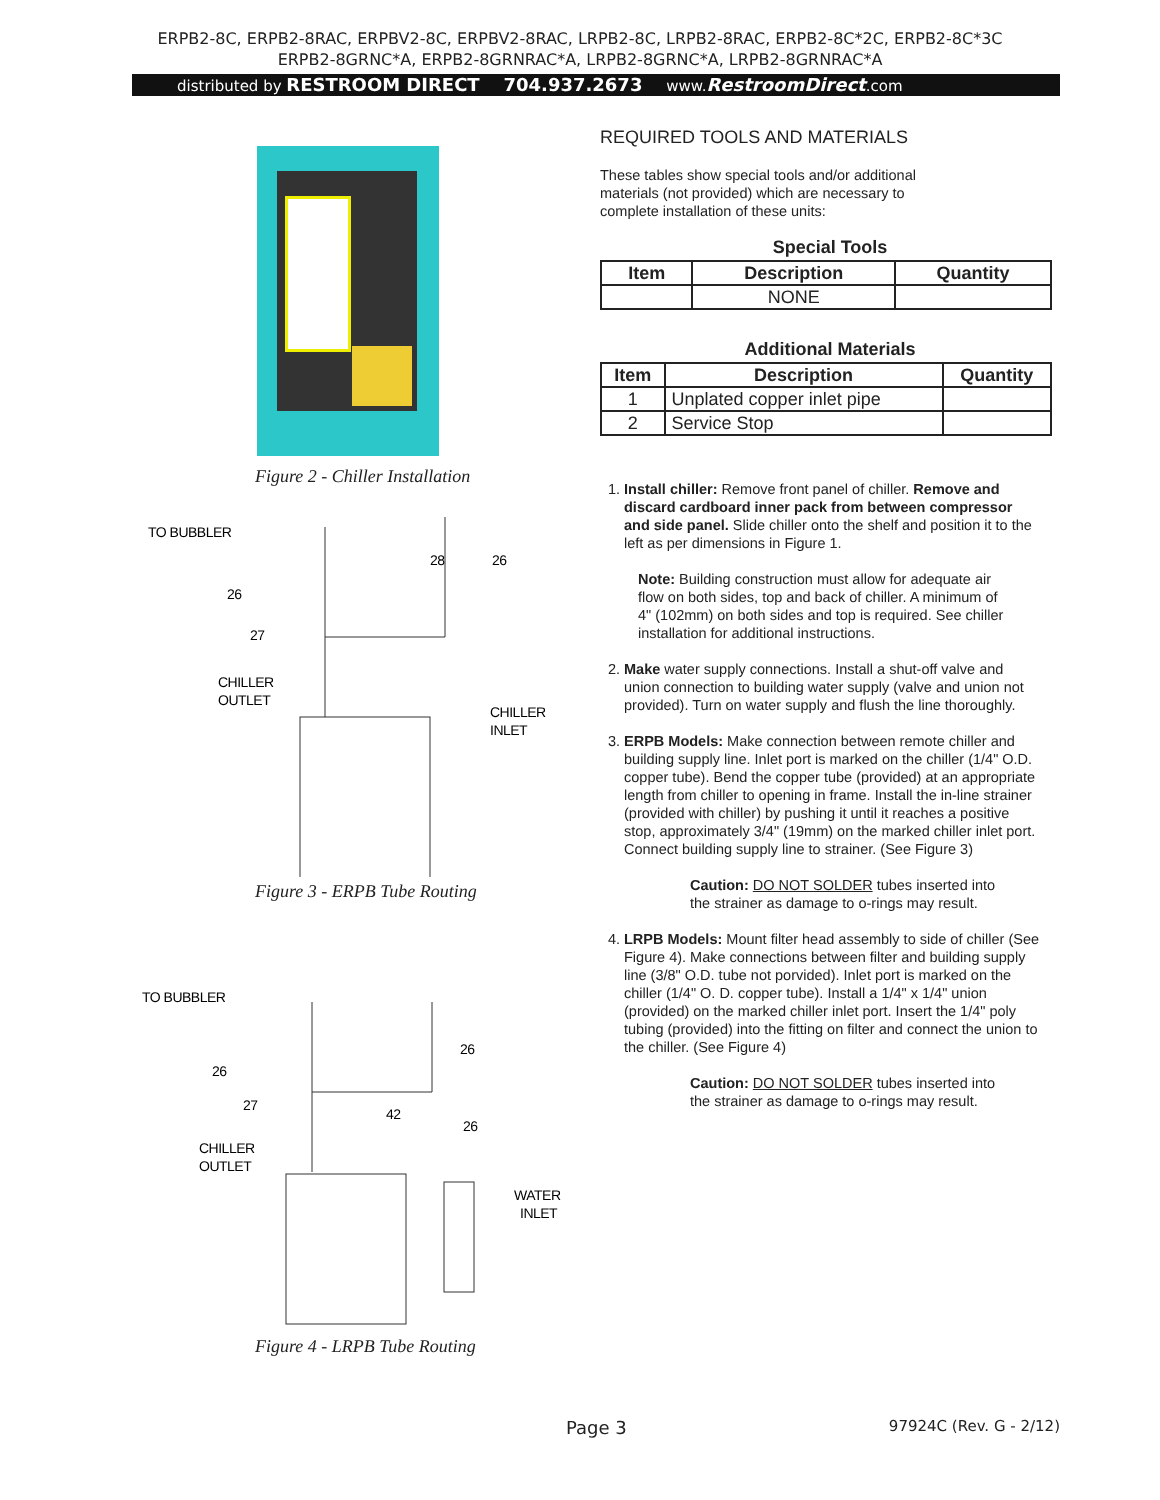ERPB2-8C, ERPB2-8RAC, ERPBV2-8C, ERPBV2-8RAC, LRPB2-8C, LRPB2-8RAC, ERPB2-8C*2C, ERPB2-8C*3C
ERPB2-8GRNC*A, ERPB2-8GRNRAC*A, LRPB2-8GRNC*A, LRPB2-8GRNRAC*A
distributed by RESTROOM DIRECT 704.937.2673 www.RestroomDirect.com
Figure 2 - Chiller Installation
TO BUBBLER
26
27
CHILLER
OUTLET
28
26
CHILLER
INLET
Figure 3 - ERPB Tube Routing
TO BUBBLER
26
27
CHILLER
OUTLET
42
26
26
WATER
INLET
Figure 4 - LRPB Tube Routing
REQUIRED TOOLS AND MATERIALS
These tables show special tools and/or additional materials (not provided) which are necessary to complete installation of these units:
Special Tools
| Item | Description | Quantity |
| --- | --- | --- |
| | NONE | |
Additional Materials
| Item | Description | Quantity |
| --- | --- | --- |
| 1 | Unplated copper inlet pipe | |
| 2 | Service Stop | |
1. Install chiller: Remove front panel of chiller. Remove and discard cardboard inner pack from between compressor and side panel. Slide chiller onto the shelf and position it to the left as per dimensions in Figure 1.
Note: Building construction must allow for adequate air flow on both sides, top and back of chiller. A minimum of 4" (102mm) on both sides and top is required. See chiller installation for additional instructions.
2. Make water supply connections. Install a shut-off valve and union connection to building water supply (valve and union not provided). Turn on water supply and flush the line thoroughly.
3. ERPB Models: Make connection between remote chiller and building supply line. Inlet port is marked on the chiller (1/4" O.D. copper tube). Bend the copper tube (provided) at an appropriate length from chiller to opening in frame. Install the in-line strainer (provided with chiller) by pushing it until it reaches a positive stop, approximately 3/4" (19mm) on the marked chiller inlet port. Connect building supply line to strainer. (See Figure 3)
Caution: DO NOT SOLDER tubes inserted into the strainer as damage to o-rings may result.
4. LRPB Models: Mount filter head assembly to side of chiller (See Figure 4). Make connections between filter and building supply line (3/8" O.D. tube not porvided). Inlet port is marked on the chiller (1/4" O. D. copper tube). Install a 1/4" x 1/4" union (provided) on the marked chiller inlet port. Insert the 1/4" poly tubing (provided) into the fitting on filter and connect the union to the chiller. (See Figure 4)
Caution: DO NOT SOLDER tubes inserted into the strainer as damage to o-rings may result.
Page 3 97924C (Rev. G - 2/12)